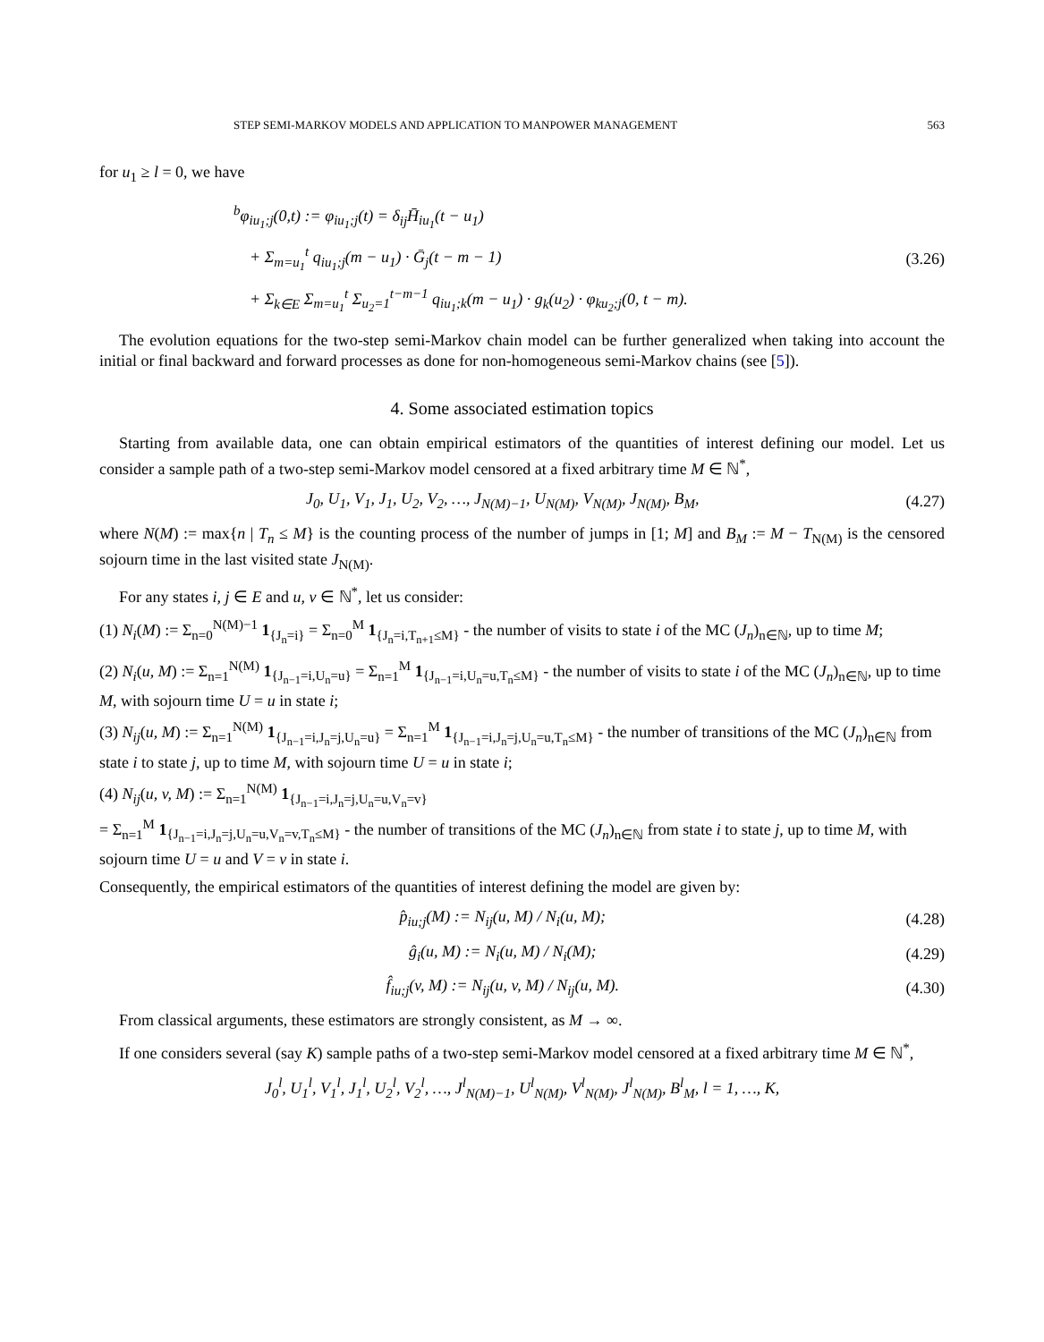STEP SEMI-MARKOV MODELS AND APPLICATION TO MANPOWER MANAGEMENT 563
for u<sub>1</sub> ≥ l = 0, we have
<sup>b</sup> φ<sub>iu<sub>1</sub>;j</sub>(0,t) := φ<sub>iu<sub>1</sub>;j</sub>(t) = δ<sub>ij</sub>H̄<sub>iu<sub>1</sub></sub>(t − u<sub>1</sub>)
+ Σ<sub>m=u<sub>1</sub></sub><sup>t</sup> q<sub>iu<sub>1</sub>;j</sub>(m − u<sub>1</sub>) · Ḡ<sub>j</sub>(t − m − 1)
+ Σ<sub>k∈E</sub> Σ<sub>m=u<sub>1</sub></sub><sup>t</sup> Σ<sub>u<sub>2</sub>=1</sub><sup>t−m−1</sup> q<sub>iu<sub>1</sub>;k</sub>(m − u<sub>1</sub>) · g<sub>k</sub>(u<sub>2</sub>) · φ<sub>ku<sub>2</sub>;j</sub>(0, t − m).
(3.26)
The evolution equations for the two-step semi-Markov chain model can be further generalized when taking into account the initial or final backward and forward processes as done for non-homogeneous semi-Markov chains (see [5]).
4. Some associated estimation topics
Starting from available data, one can obtain empirical estimators of the quantities of interest defining our model. Let us consider a sample path of a two-step semi-Markov model censored at a fixed arbitrary time M ∈ ℕ<sup>*</sup>,
J<sub>0</sub>, U<sub>1</sub>, V<sub>1</sub>, J<sub>1</sub>, U<sub>2</sub>, V<sub>2</sub>, …, J<sub>N(M)−1</sub>, U<sub>N(M)</sub>, V<sub>N(M)</sub>, J<sub>N(M)</sub>, B<sub>M</sub>, (4.27)
where N(M) := max{n | T<sub>n</sub> ≤ M} is the counting process of the number of jumps in [1; M] and B<sub>M</sub> := M − T<sub>N(M)</sub> is the censored sojourn time in the last visited state J<sub>N(M)</sub>.
For any states i, j ∈ E and u, v ∈ ℕ<sup>*</sup>, let us consider:
(1) N<sub>i</sub>(M) := Σ<sub>n=0</sub><sup>N(M)−1</sup> 1<sub>{J<sub>n</sub>=i}</sub> = Σ<sub>n=0</sub><sup>M</sup> 1<sub>{J<sub>n</sub>=i,T<sub>n+1</sub>≤M}</sub> - the number of visits to state i of the MC (J<sub>n</sub>)<sub>n∈ℕ</sub>, up to time M;
(2) N<sub>i</sub>(u, M) := Σ<sub>n=1</sub><sup>N(M)</sup> 1<sub>{J<sub>n−1</sub>=i,U<sub>n</sub>=u}</sub> = Σ<sub>n=1</sub><sup>M</sup> 1<sub>{J<sub>n−1</sub>=i,U<sub>n</sub>=u,T<sub>n</sub>≤M}</sub> - the number of visits to state i of the MC (J<sub>n</sub>)<sub>n∈ℕ</sub>, up to time M, with sojourn time U = u in state i;
(3) N<sub>ij</sub>(u, M) := Σ<sub>n=1</sub><sup>N(M)</sup> 1<sub>{J<sub>n−1</sub>=i,J<sub>n</sub>=j,U<sub>n</sub>=u}</sub> = Σ<sub>n=1</sub><sup>M</sup> 1<sub>{J<sub>n−1</sub>=i,J<sub>n</sub>=j,U<sub>n</sub>=u,T<sub>n</sub>≤M}</sub> - the number of transitions of the MC (J<sub>n</sub>)<sub>n∈ℕ</sub> from state i to state j, up to time M, with sojourn time U = u in state i;
(4) N<sub>ij</sub>(u, v, M) := Σ<sub>n=1</sub><sup>N(M)</sup> 1<sub>{J<sub>n−1</sub>=i,J<sub>n</sub>=j,U<sub>n</sub>=u,V<sub>n</sub>=v}</sub>
= Σ<sub>n=1</sub><sup>M</sup> 1<sub>{J<sub>n−1</sub>=i,J<sub>n</sub>=j,U<sub>n</sub>=u,V<sub>n</sub>=v,T<sub>n</sub>≤M}</sub> - the number of transitions of the MC (J<sub>n</sub>)<sub>n∈ℕ</sub> from state i to state j, up to time M, with sojourn time U = u and V = v in state i.
Consequently, the empirical estimators of the quantities of interest defining the model are given by:
p̂<sub>iu;j</sub>(M) := N<sub>ij</sub>(u, M) / N<sub>i</sub>(u, M); (4.28)
ĝ<sub>i</sub>(u, M) := N<sub>i</sub>(u, M) / N<sub>i</sub>(M); (4.29)
f̂<sub>iu;j</sub>(v, M) := N<sub>ij</sub>(u, v, M) / N<sub>ij</sub>(u, M). (4.30)
From classical arguments, these estimators are strongly consistent, as M → ∞.
If one considers several (say K) sample paths of a two-step semi-Markov model censored at a fixed arbitrary time M ∈ ℕ<sup>*</sup>,
J<sub>0</sub><sup>l</sup>, U<sub>1</sub><sup>l</sup>, V<sub>1</sub><sup>l</sup>, J<sub>1</sub><sup>l</sup>, U<sub>2</sub><sup>l</sup>, V<sub>2</sub><sup>l</sup>, …, J<sup>l</sup><sub>N(M)−1</sub>, U<sup>l</sup><sub>N(M)</sub>, V<sup>l</sup><sub>N(M)</sub>, J<sup>l</sup><sub>N(M)</sub>, B<sup>l</sup><sub>M</sub>, l = 1, …, K,